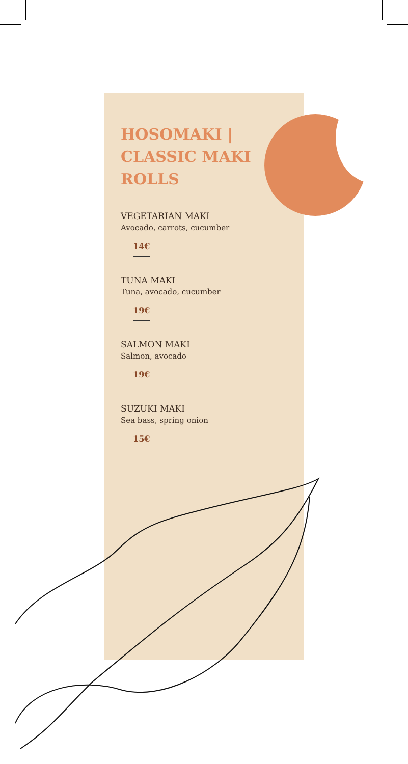HOSOMAKI |
CLASSIC MAKI
ROLLS
VEGETARIAN MAKI
Avocado, carrots, cucumber
14€
TUNA MAKI
Tuna, avocado, cucumber
19€
SALMON MAKI
Salmon, avocado
19€
SUZUKI MAKI
Sea bass, spring onion
15€